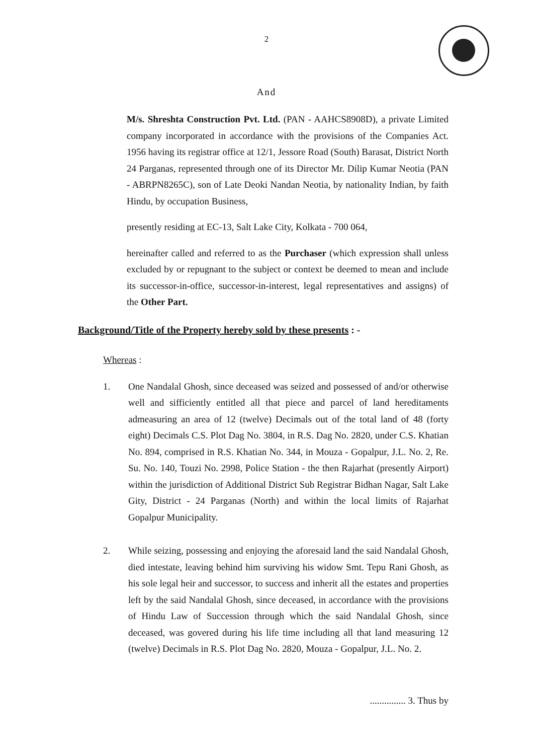2
And
M/s. Shreshta Construction Pvt. Ltd. (PAN - AAHCS8908D), a private Limited company incorporated in accordance with the provisions of the Companies Act. 1956 having its registrar office at 12/1, Jessore Road (South) Barasat, District North 24 Parganas, represented through one of its Director Mr. Dilip Kumar Neotia (PAN - ABRPN8265C), son of Late Deoki Nandan Neotia, by nationality Indian, by faith Hindu, by occupation Business,
presently residing at EC-13, Salt Lake City, Kolkata - 700 064,
hereinafter called and referred to as the Purchaser (which expression shall unless excluded by or repugnant to the subject or context be deemed to mean and include its successor-in-office, successor-in-interest, legal representatives and assigns) of the Other Part.
Background/Title of the Property hereby sold by these presents : -
Whereas :
1. One Nandalal Ghosh, since deceased was seized and possessed of and/or otherwise well and sifficiently entitled all that piece and parcel of land hereditaments admeasuring an area of 12 (twelve) Decimals out of the total land of 48 (forty eight) Decimals C.S. Plot Dag No. 3804, in R.S. Dag No. 2820, under C.S. Khatian No. 894, comprised in R.S. Khatian No. 344, in Mouza - Gopalpur, J.L. No. 2, Re. Su. No. 140, Touzi No. 2998, Police Station - the then Rajarhat (presently Airport) within the jurisdiction of Additional District Sub Registrar Bidhan Nagar, Salt Lake Gity, District - 24 Parganas (North) and within the local limits of Rajarhat Gopalpur Municipality.
2. While seizing, possessing and enjoying the aforesaid land the said Nandalal Ghosh, died intestate, leaving behind him surviving his widow Smt. Tepu Rani Ghosh, as his sole legal heir and successor, to success and inherit all the estates and properties left by the said Nandalal Ghosh, since deceased, in accordance with the provisions of Hindu Law of Succession through which the said Nandalal Ghosh, since deceased, was govered during his life time including all that land measuring 12 (twelve) Decimals in R.S. Plot Dag No. 2820, Mouza - Gopalpur, J.L. No. 2.
............... 3. Thus by